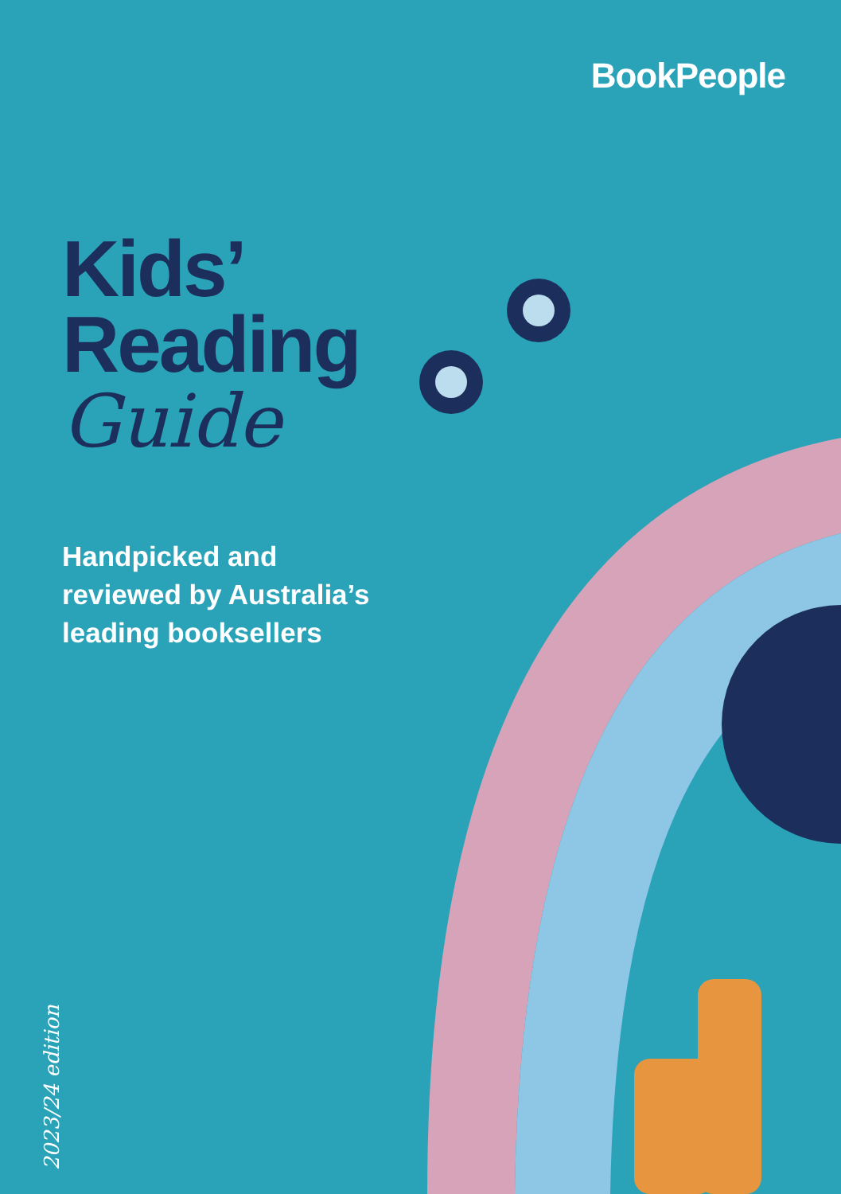BookPeople
Kids’
Reading
Guide
Handpicked and
reviewed by Australia’s
leading booksellers
2023/24 edition